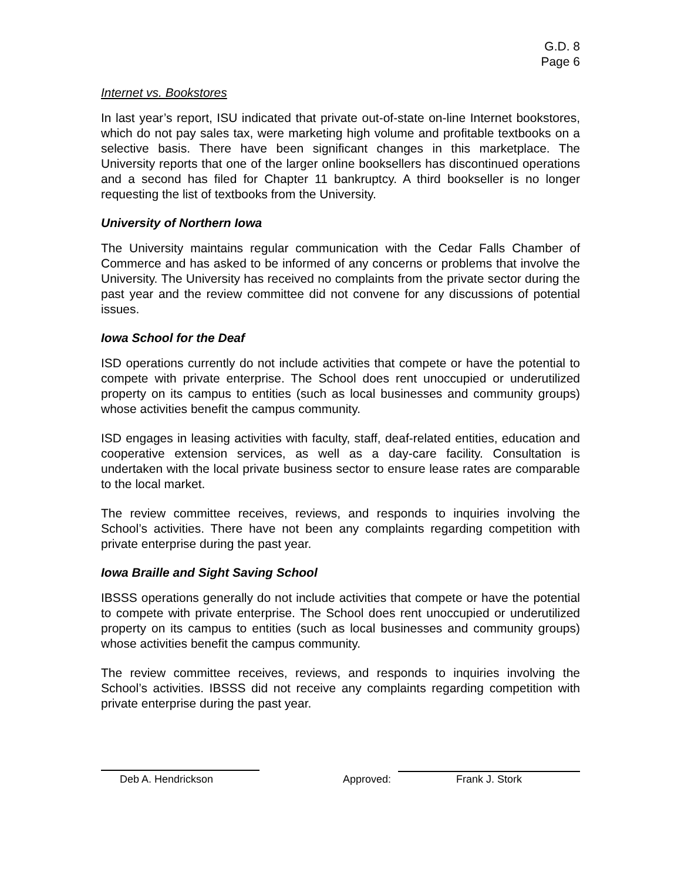G.D. 8
Page 6
Internet vs. Bookstores
In last year’s report, ISU indicated that private out-of-state on-line Internet bookstores, which do not pay sales tax, were marketing high volume and profitable textbooks on a selective basis. There have been significant changes in this marketplace. The University reports that one of the larger online booksellers has discontinued operations and a second has filed for Chapter 11 bankruptcy. A third bookseller is no longer requesting the list of textbooks from the University.
University of Northern Iowa
The University maintains regular communication with the Cedar Falls Chamber of Commerce and has asked to be informed of any concerns or problems that involve the University. The University has received no complaints from the private sector during the past year and the review committee did not convene for any discussions of potential issues.
Iowa School for the Deaf
ISD operations currently do not include activities that compete or have the potential to compete with private enterprise. The School does rent unoccupied or underutilized property on its campus to entities (such as local businesses and community groups) whose activities benefit the campus community.
ISD engages in leasing activities with faculty, staff, deaf-related entities, education and cooperative extension services, as well as a day-care facility. Consultation is undertaken with the local private business sector to ensure lease rates are comparable to the local market.
The review committee receives, reviews, and responds to inquiries involving the School’s activities. There have not been any complaints regarding competition with private enterprise during the past year.
Iowa Braille and Sight Saving School
IBSSS operations generally do not include activities that compete or have the potential to compete with private enterprise. The School does rent unoccupied or underutilized property on its campus to entities (such as local businesses and community groups) whose activities benefit the campus community.
The review committee receives, reviews, and responds to inquiries involving the School’s activities. IBSSS did not receive any complaints regarding competition with private enterprise during the past year.
Deb A. Hendrickson
Approved:
Frank J. Stork